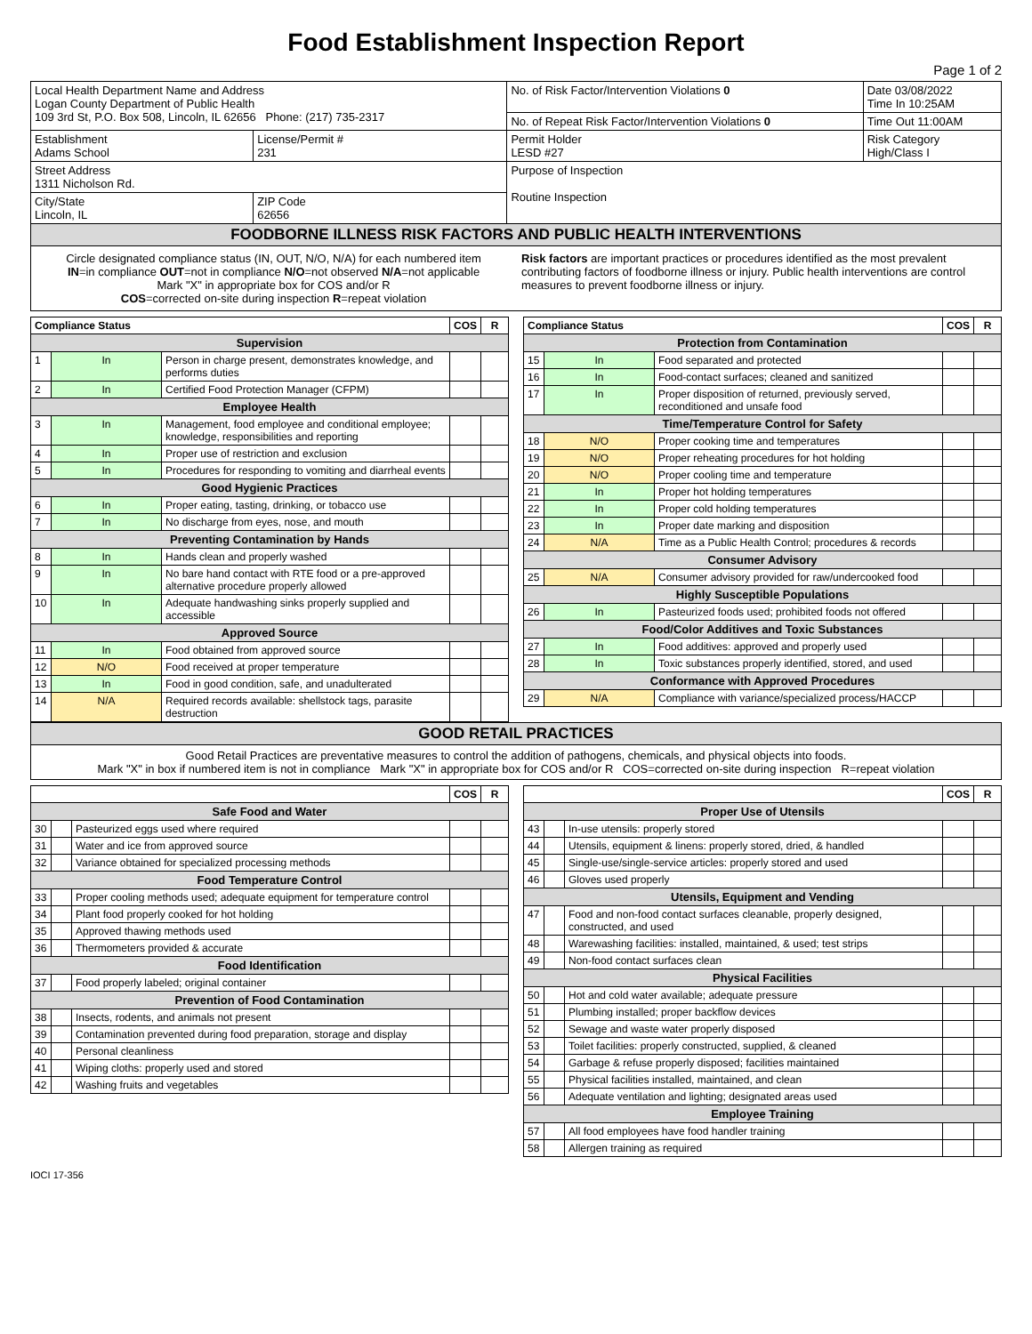Food Establishment Inspection Report
Page 1 of 2
| Local Health Department Name and Address Logan County Department of Public Health 109 3rd St, P.O. Box 508, Lincoln, IL 62656 Phone: (217) 735-2317 | | No. of Risk Factor/Intervention Violations 0 | | Date 03/08/2022 Time In 10:25AM |
| | | No. of Repeat Risk Factor/Intervention Violations 0 | | Time Out 11:00AM |
| Establishment Adams School | License/Permit # 231 | Permit Holder LESD #27 | Risk Category High/Class I | |
| Street Address 1311 Nicholson Rd. | | Purpose of Inspection Routine Inspection | | |
| City/State Lincoln, IL | ZIP Code 62656 | | | |
FOODBORNE ILLNESS RISK FACTORS AND PUBLIC HEALTH INTERVENTIONS
Circle designated compliance status (IN, OUT, N/O, N/A) for each numbered item
IN=in compliance OUT=not in compliance N/O=not observed N/A=not applicable
Mark "X" in appropriate box for COS and/or R
COS=corrected on-site during inspection R=repeat violation
Risk factors are important practices or procedures identified as the most prevalent contributing factors of foodborne illness or injury. Public health interventions are control measures to prevent foodborne illness or injury.
| Compliance Status | | | COS | R |
| --- | --- | --- | --- | --- |
| Supervision | | | | |
| 1 | In | Person in charge present, demonstrates knowledge, and performs duties | | |
| 2 | In | Certified Food Protection Manager (CFPM) | | |
| Employee Health | | | | |
| 3 | In | Management, food employee and conditional employee; knowledge, responsibilities and reporting | | |
| 4 | In | Proper use of restriction and exclusion | | |
| 5 | In | Procedures for responding to vomiting and diarrheal events | | |
| Good Hygienic Practices | | | | |
| 6 | In | Proper eating, tasting, drinking, or tobacco use | | |
| 7 | In | No discharge from eyes, nose, and mouth | | |
| Preventing Contamination by Hands | | | | |
| 8 | In | Hands clean and properly washed | | |
| 9 | In | No bare hand contact with RTE food or a pre-approved alternative procedure properly allowed | | |
| 10 | In | Adequate handwashing sinks properly supplied and accessible | | |
| Approved Source | | | | |
| 11 | In | Food obtained from approved source | | |
| 12 | N/O | Food received at proper temperature | | |
| 13 | In | Food in good condition, safe, and unadulterated | | |
| 14 | N/A | Required records available: shellstock tags, parasite destruction | | |
| Compliance Status | | | COS | R |
| --- | --- | --- | --- | --- |
| Protection from Contamination | | | | |
| 15 | In | Food separated and protected | | |
| 16 | In | Food-contact surfaces; cleaned and sanitized | | |
| 17 | In | Proper disposition of returned, previously served, reconditioned and unsafe food | | |
| Time/Temperature Control for Safety | | | | |
| 18 | N/O | Proper cooking time and temperatures | | |
| 19 | N/O | Proper reheating procedures for hot holding | | |
| 20 | N/O | Proper cooling time and temperature | | |
| 21 | In | Proper hot holding temperatures | | |
| 22 | In | Proper cold holding temperatures | | |
| 23 | In | Proper date marking and disposition | | |
| 24 | N/A | Time as a Public Health Control; procedures & records | | |
| Consumer Advisory | | | | |
| 25 | N/A | Consumer advisory provided for raw/undercooked food | | |
| Highly Susceptible Populations | | | | |
| 26 | In | Pasteurized foods used; prohibited foods not offered | | |
| Food/Color Additives and Toxic Substances | | | | |
| 27 | In | Food additives: approved and properly used | | |
| 28 | In | Toxic substances properly identified, stored, and used | | |
| Conformance with Approved Procedures | | | | |
| 29 | N/A | Compliance with variance/specialized process/HACCP | | |
GOOD RETAIL PRACTICES
Good Retail Practices are preventative measures to control the addition of pathogens, chemicals, and physical objects into foods.
Mark "X" in box if numbered item is not in compliance Mark "X" in appropriate box for COS and/or R COS=corrected on-site during inspection R=repeat violation
| | | | COS | R |
| --- | --- | --- | --- | --- |
| Safe Food and Water | | | | |
| 30 | | Pasteurized eggs used where required | | |
| 31 | | Water and ice from approved source | | |
| 32 | | Variance obtained for specialized processing methods | | |
| Food Temperature Control | | | | |
| 33 | | Proper cooling methods used; adequate equipment for temperature control | | |
| 34 | | Plant food properly cooked for hot holding | | |
| 35 | | Approved thawing methods used | | |
| 36 | | Thermometers provided & accurate | | |
| Food Identification | | | | |
| 37 | | Food properly labeled; original container | | |
| Prevention of Food Contamination | | | | |
| 38 | | Insects, rodents, and animals not present | | |
| 39 | | Contamination prevented during food preparation, storage and display | | |
| 40 | | Personal cleanliness | | |
| 41 | | Wiping cloths: properly used and stored | | |
| 42 | | Washing fruits and vegetables | | |
| | | | COS | R |
| --- | --- | --- | --- | --- |
| Proper Use of Utensils | | | | |
| 43 | | In-use utensils: properly stored | | |
| 44 | | Utensils, equipment & linens: properly stored, dried, & handled | | |
| 45 | | Single-use/single-service articles: properly stored and used | | |
| 46 | | Gloves used properly | | |
| Utensils, Equipment and Vending | | | | |
| 47 | | Food and non-food contact surfaces cleanable, properly designed, constructed, and used | | |
| 48 | | Warewashing facilities: installed, maintained, & used; test strips | | |
| 49 | | Non-food contact surfaces clean | | |
| Physical Facilities | | | | |
| 50 | | Hot and cold water available; adequate pressure | | |
| 51 | | Plumbing installed; proper backflow devices | | |
| 52 | | Sewage and waste water properly disposed | | |
| 53 | | Toilet facilities: properly constructed, supplied, & cleaned | | |
| 54 | | Garbage & refuse properly disposed; facilities maintained | | |
| 55 | | Physical facilities installed, maintained, and clean | | |
| 56 | | Adequate ventilation and lighting; designated areas used | | |
| Employee Training | | | | |
| 57 | | All food employees have food handler training | | |
| 58 | | Allergen training as required | | |
IOCI 17-356